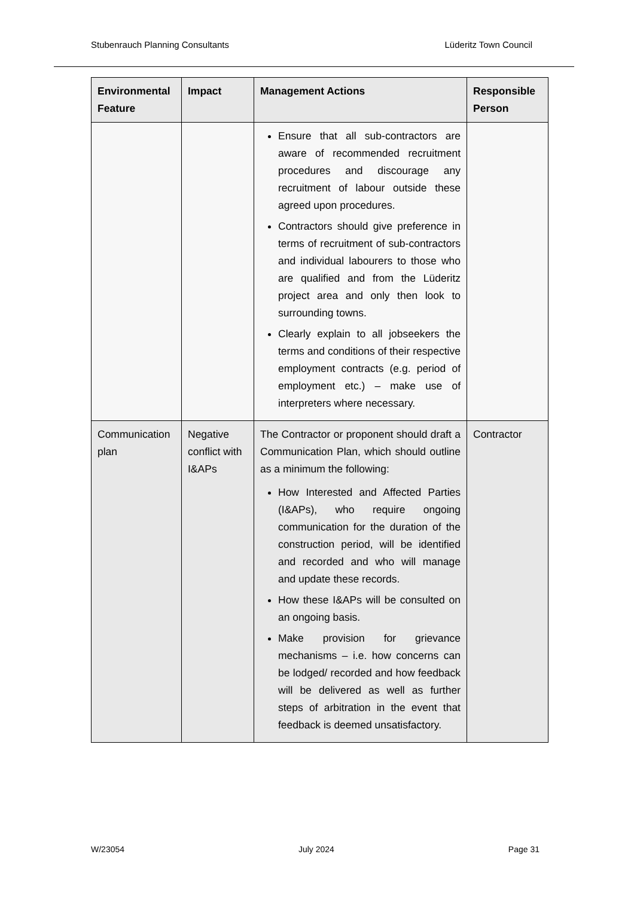Stubenrauch Planning Consultants Lüderitz Town Council
| Environmental Feature | Impact | Management Actions | Responsible Person |
| --- | --- | --- | --- |
| | | Ensure that all sub-contractors are aware of recommended recruitment procedures and discourage any recruitment of labour outside these agreed upon procedures. Contractors should give preference in terms of recruitment of sub-contractors and individual labourers to those who are qualified and from the Lüderitz project area and only then look to surrounding towns. Clearly explain to all jobseekers the terms and conditions of their respective employment contracts (e.g. period of employment etc.) – make use of interpreters where necessary. | |
| Communication plan | Negative conflict with I&APs | The Contractor or proponent should draft a Communication Plan, which should outline as a minimum the following: How Interested and Affected Parties (I&APs), who require ongoing communication for the duration of the construction period, will be identified and recorded and who will manage and update these records. How these I&APs will be consulted on an ongoing basis. Make provision for grievance mechanisms – i.e. how concerns can be lodged/ recorded and how feedback will be delivered as well as further steps of arbitration in the event that feedback is deemed unsatisfactory. | Contractor |
W/23054 July 2024 Page 31